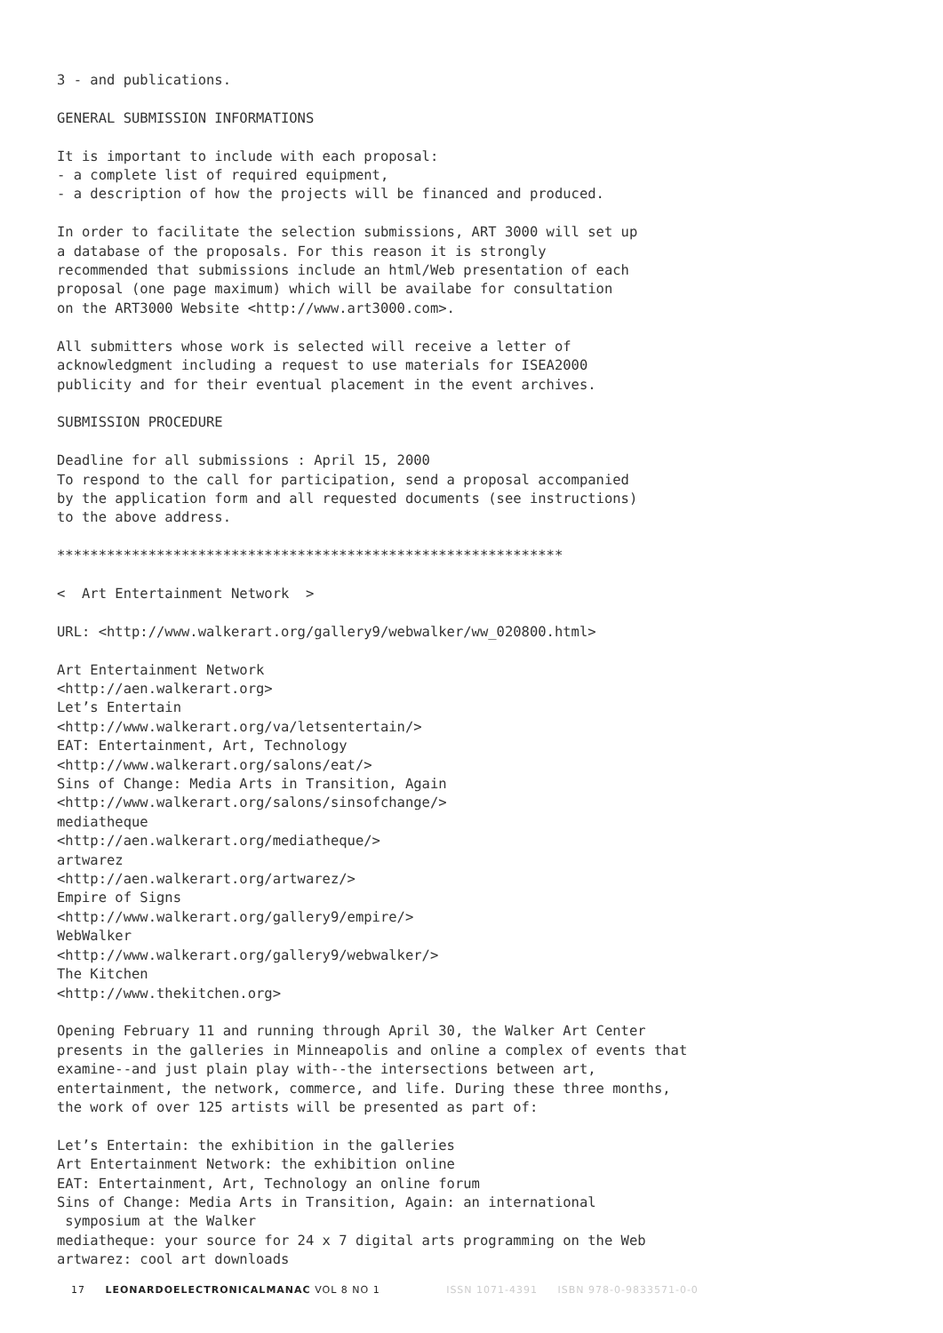3 - and publications.

GENERAL SUBMISSION INFORMATIONS

It is important to include with each proposal:
- a complete list of required equipment,
- a description of how the projects will be financed and produced.

In order to facilitate the selection submissions, ART 3000 will set up
a database of the proposals. For this reason it is strongly
recommended that submissions include an html/Web presentation of each
proposal (one page maximum) which will be availabe for consultation
on the ART3000 Website <http://www.art3000.com>.

All submitters whose work is selected will receive a letter of
acknowledgment including a request to use materials for ISEA2000
publicity and for their eventual placement in the event archives.

SUBMISSION PROCEDURE

Deadline for all submissions : April 15, 2000
To respond to the call for participation, send a proposal accompanied
by the application form and all requested documents (see instructions)
to the above address.

*************************************************************

<  Art Entertainment Network  >

URL: <http://www.walkerart.org/gallery9/webwalker/ww_020800.html>

Art Entertainment Network
<http://aen.walkerart.org>
Let’s Entertain
<http://www.walkerart.org/va/letsentertain/>
EAT: Entertainment, Art, Technology
<http://www.walkerart.org/salons/eat/>
Sins of Change: Media Arts in Transition, Again
<http://www.walkerart.org/salons/sinsofchange/>
mediatheque
<http://aen.walkerart.org/mediatheque/>
artwarez
<http://aen.walkerart.org/artwarez/>
Empire of Signs
<http://www.walkerart.org/gallery9/empire/>
WebWalker
<http://www.walkerart.org/gallery9/webwalker/>
The Kitchen
<http://www.thekitchen.org>

Opening February 11 and running through April 30, the Walker Art Center
presents in the galleries in Minneapolis and online a complex of events that
examine--and just plain play with--the intersections between art,
entertainment, the network, commerce, and life. During these three months,
the work of over 125 artists will be presented as part of:

Let’s Entertain: the exhibition in the galleries
Art Entertainment Network: the exhibition online
EAT: Entertainment, Art, Technology an online forum
Sins of Change: Media Arts in Transition, Again: an international
 symposium at the Walker
mediatheque: your source for 24 x 7 digital arts programming on the Web
artwarez: cool art downloads
17 LEONARDOELECTRONICALMANAC VOL 8 NO 1 ISSN 1071-4391 ISBN 978-0-9833571-0-0